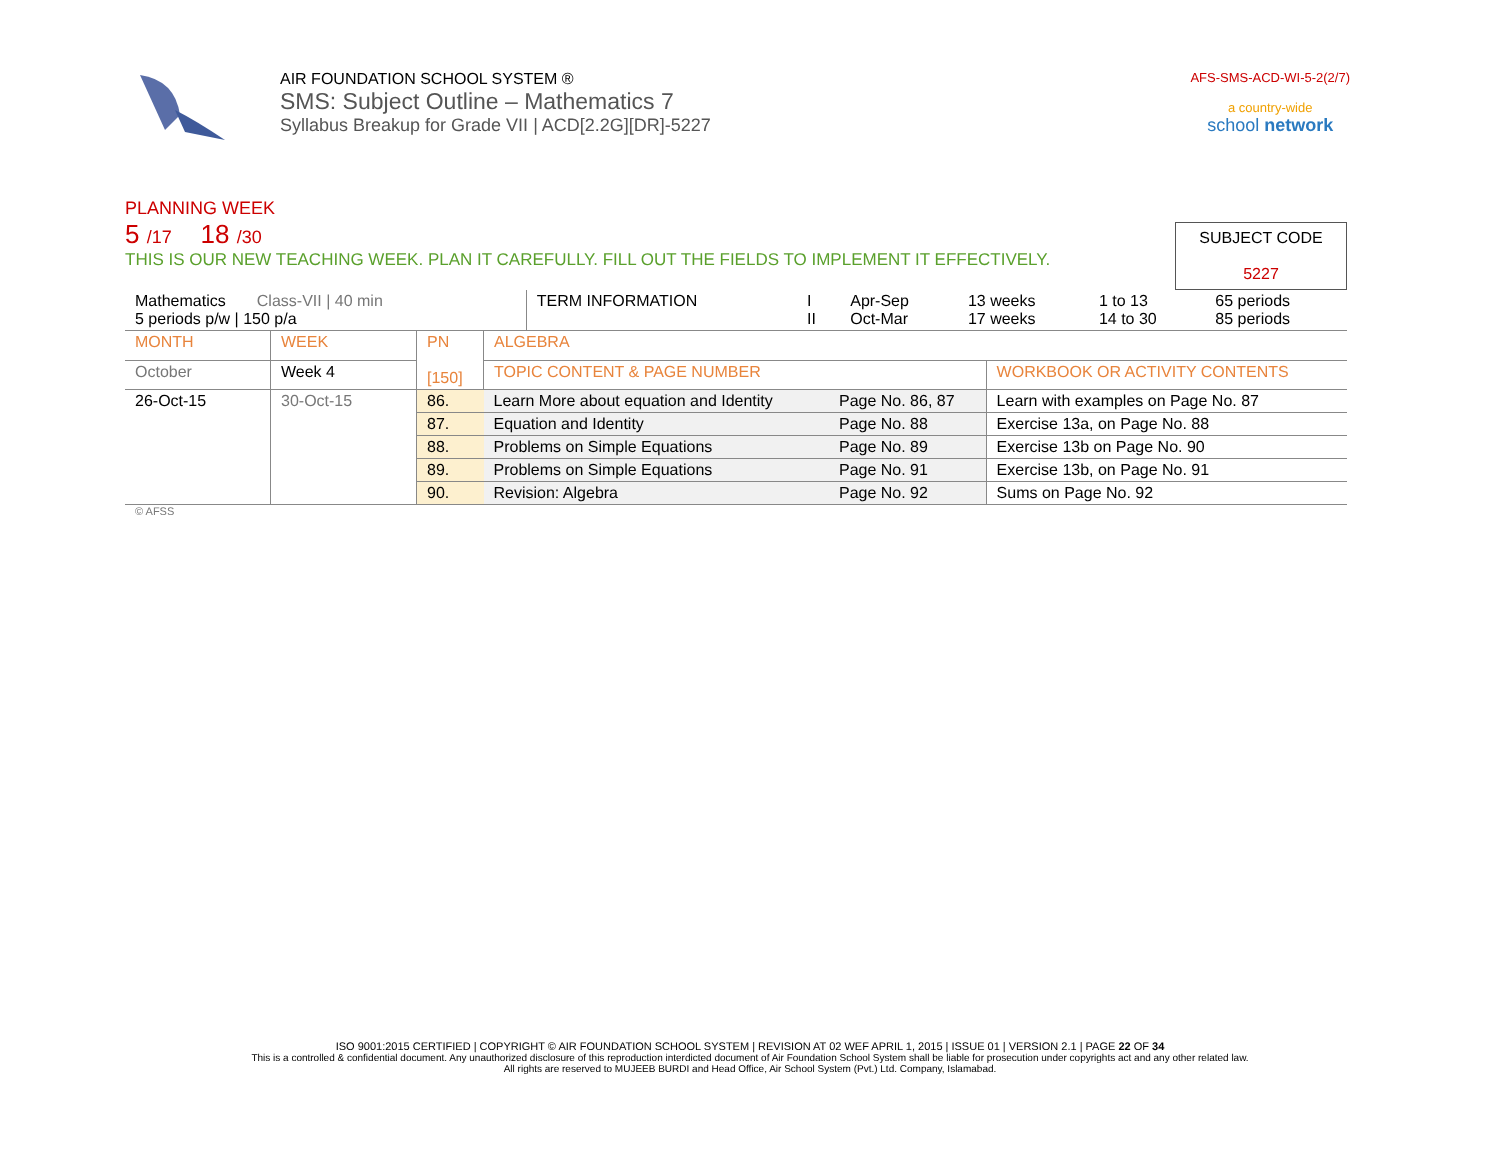AIR FOUNDATION SCHOOL SYSTEM ®
SMS: Subject Outline – Mathematics 7
Syllabus Breakup for Grade VII | ACD[2.2G][DR]-5227
AFS-SMS-ACD-WI-5-2(2/7)
a country-wide
school network
PLANNING WEEK
5 /17 18 /30
THIS IS OUR NEW TEACHING WEEK. PLAN IT CAREFULLY. FILL OUT THE FIELDS TO IMPLEMENT IT EFFECTIVELY.
SUBJECT CODE
5227
| Mathematics Class-VII / 40 min 5 periods p/w / 150 p/a | TERM INFORMATION | I II | Apr-Sep Oct-Mar | 13 weeks 17 weeks | 1 to 13 14 to 30 | 65 periods 85 periods |
| MONTH | WEEK | PN [150] | ALGEBRA | | |
| October | Week 4 | | TOPIC CONTENT & PAGE NUMBER | | WORKBOOK OR ACTIVITY CONTENTS |
| 26-Oct-15 | 30-Oct-15 | 86. | Learn More about equation and Identity | Page No. 86, 87 | Learn with examples on Page No. 87 |
| | | 87. | Equation and Identity | Page No. 88 | Exercise 13a, on Page No. 88 |
| | | 88. | Problems on Simple Equations | Page No. 89 | Exercise 13b on Page No. 90 |
| | | 89. | Problems on Simple Equations | Page No. 91 | Exercise 13b, on Page No. 91 |
| | | 90. | Revision: Algebra | Page No. 92 | Sums on Page No. 92 |
© AFSS
ISO 9001:2015 CERTIFIED | COPYRIGHT © AIR FOUNDATION SCHOOL SYSTEM | REVISION AT 02 WEF APRIL 1, 2015 | ISSUE 01 | VERSION 2.1 | PAGE 22 OF 34
This is a controlled & confidential document. Any unauthorized disclosure of this reproduction interdicted document of Air Foundation School System shall be liable for prosecution under copyrights act and any other related law.
All rights are reserved to MUJEEB BURDI and Head Office, Air School System (Pvt.) Ltd. Company, Islamabad.